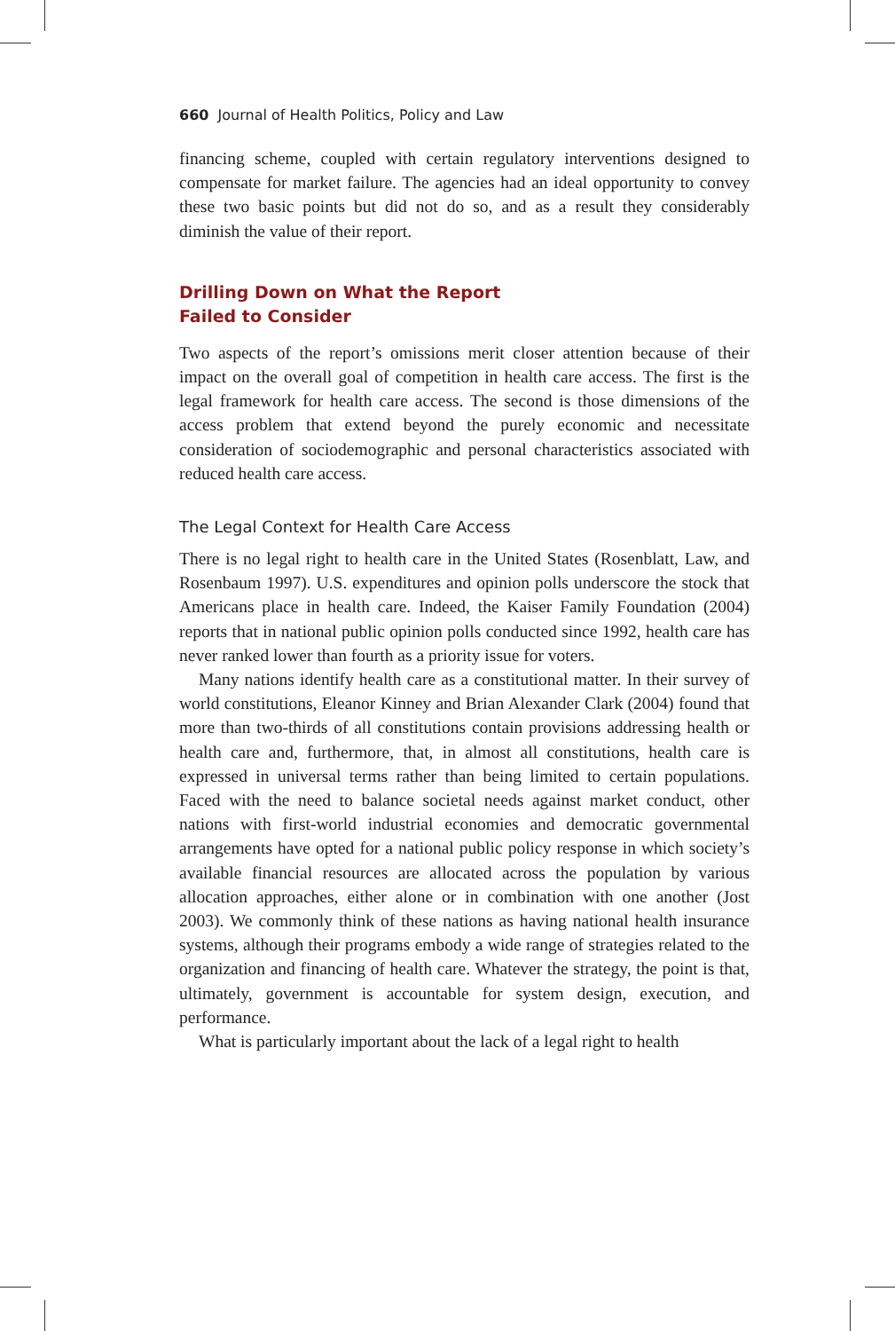660 Journal of Health Politics, Policy and Law
financing scheme, coupled with certain regulatory interventions designed to compensate for market failure. The agencies had an ideal opportunity to convey these two basic points but did not do so, and as a result they considerably diminish the value of their report.
Drilling Down on What the Report
Failed to Consider
Two aspects of the report’s omissions merit closer attention because of their impact on the overall goal of competition in health care access. The first is the legal framework for health care access. The second is those dimensions of the access problem that extend beyond the purely economic and necessitate consideration of sociodemographic and personal characteristics associated with reduced health care access.
The Legal Context for Health Care Access
There is no legal right to health care in the United States (Rosenblatt, Law, and Rosenbaum 1997). U.S. expenditures and opinion polls underscore the stock that Americans place in health care. Indeed, the Kaiser Family Foundation (2004) reports that in national public opinion polls conducted since 1992, health care has never ranked lower than fourth as a priority issue for voters.
Many nations identify health care as a constitutional matter. In their survey of world constitutions, Eleanor Kinney and Brian Alexander Clark (2004) found that more than two-thirds of all constitutions contain provisions addressing health or health care and, furthermore, that, in almost all constitutions, health care is expressed in universal terms rather than being limited to certain populations. Faced with the need to balance societal needs against market conduct, other nations with first-world industrial economies and democratic governmental arrangements have opted for a national public policy response in which society’s available financial resources are allocated across the population by various allocation approaches, either alone or in combination with one another (Jost 2003). We commonly think of these nations as having national health insurance systems, although their programs embody a wide range of strategies related to the organization and financing of health care. Whatever the strategy, the point is that, ultimately, government is accountable for system design, execution, and performance.
What is particularly important about the lack of a legal right to health